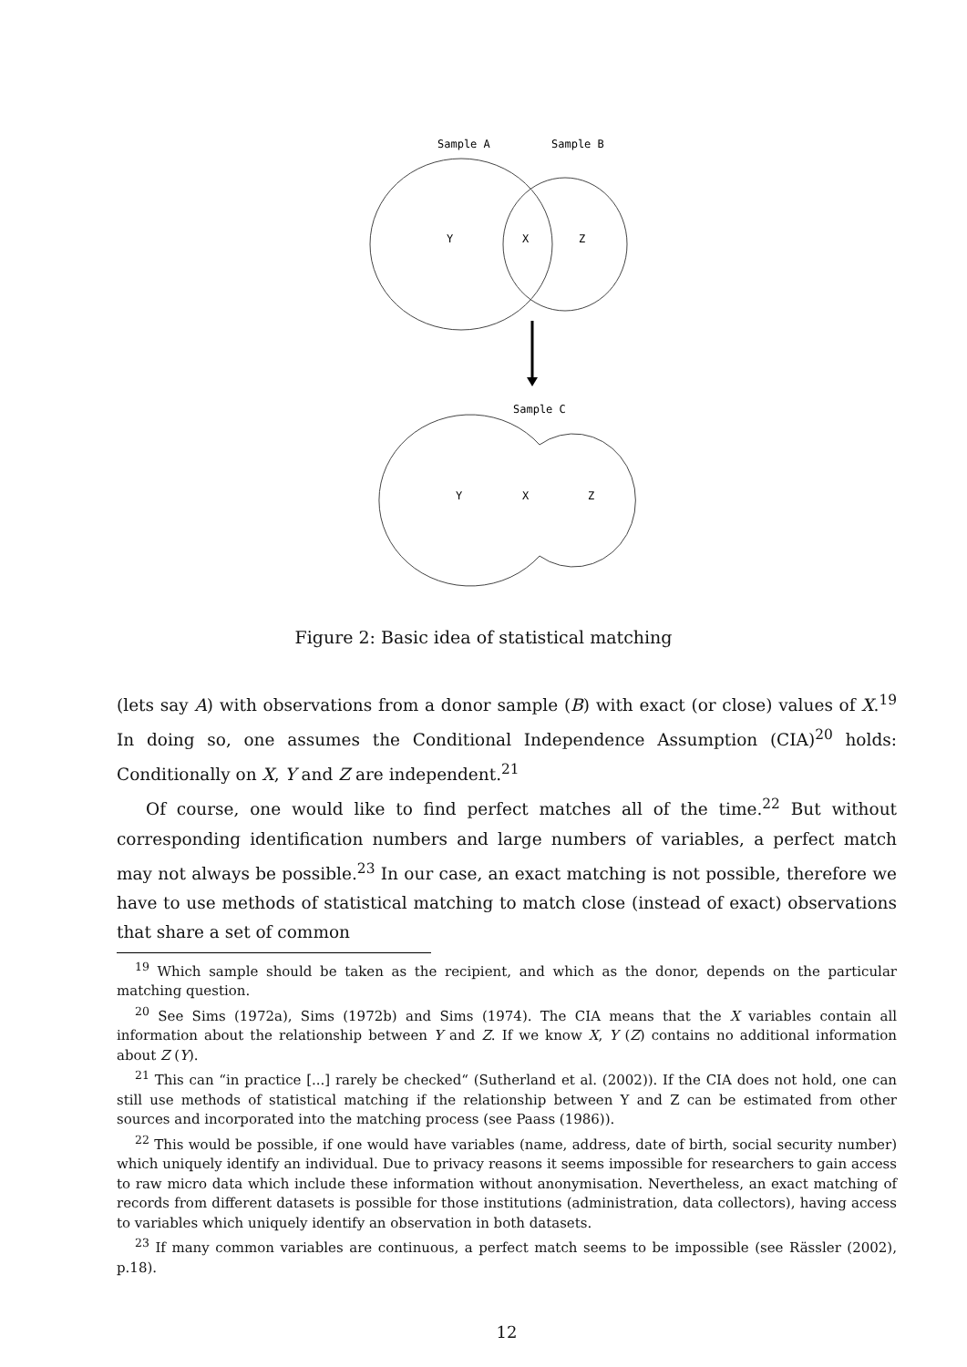Sample A
Sample B
Y
X
Z
Sample C
Y
X
Z
Figure 2: Basic idea of statistical matching
(lets say A) with observations from a donor sample (B) with exact (or close) values of X.<sup>19</sup> In doing so, one assumes the Conditional Independence Assumption (CIA)<sup>20</sup> holds: Conditionally on X, Y and Z are independent.<sup>21</sup>
Of course, one would like to find perfect matches all of the time.<sup>22</sup> But without corresponding identification numbers and large numbers of variables, a perfect match may not always be possible.<sup>23</sup> In our case, an exact matching is not possible, therefore we have to use methods of statistical matching to match close (instead of exact) observations that share a set of common
<sup>19</sup> Which sample should be taken as the recipient, and which as the donor, depends on the particular matching question.
<sup>20</sup> See Sims (1972a), Sims (1972b) and Sims (1974). The CIA means that the X variables contain all information about the relationship between Y and Z. If we know X, Y (Z) contains no additional information about Z (Y).
<sup>21</sup> This can “in practice [...] rarely be checked“ (Sutherland et al. (2002)). If the CIA does not hold, one can still use methods of statistical matching if the relationship between Y and Z can be estimated from other sources and incorporated into the matching process (see Paass (1986)).
<sup>22</sup> This would be possible, if one would have variables (name, address, date of birth, social security number) which uniquely identify an individual. Due to privacy reasons it seems impossible for researchers to gain access to raw micro data which include these information without anonymisation. Nevertheless, an exact matching of records from different datasets is possible for those institutions (administration, data collectors), having access to variables which uniquely identify an observation in both datasets.
<sup>23</sup> If many common variables are continuous, a perfect match seems to be impossible (see Rässler (2002), p.18).
12